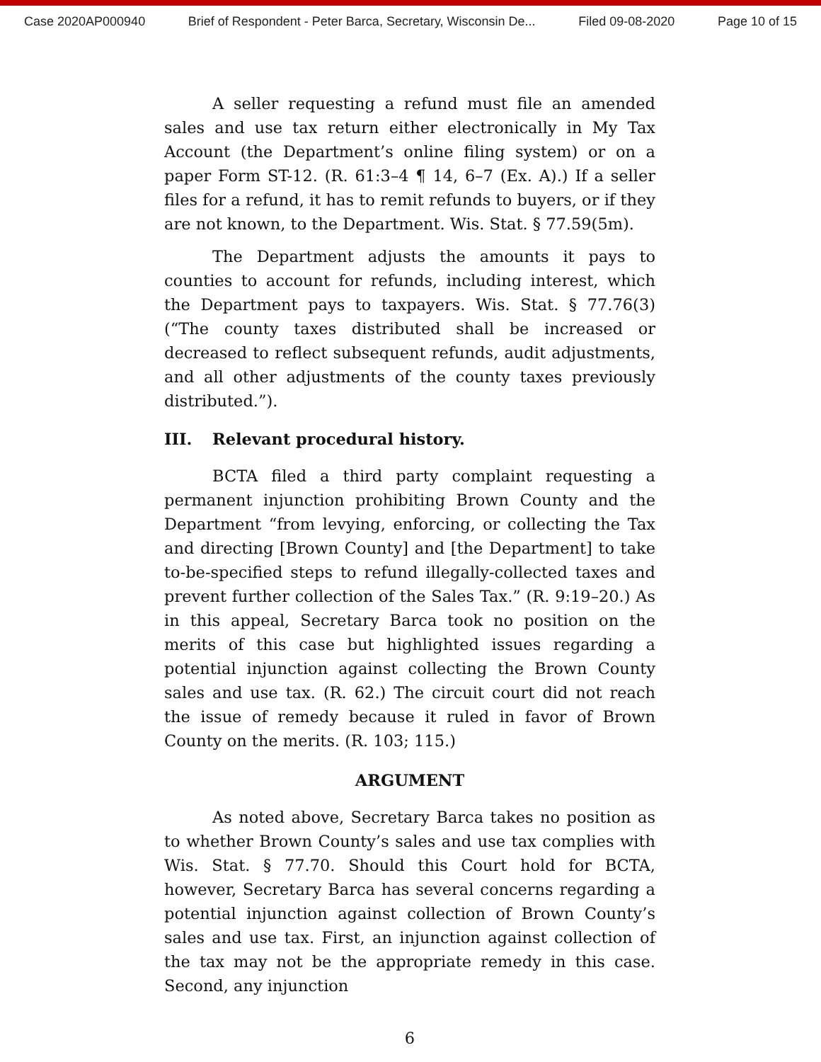Case 2020AP000940 Brief of Respondent - Peter Barca, Secretary, Wisconsin De... Filed 09-08-2020 Page 10 of 15
A seller requesting a refund must file an amended sales and use tax return either electronically in My Tax Account (the Department’s online filing system) or on a paper Form ST-12. (R. 61:3–4 ¶ 14, 6–7 (Ex. A).) If a seller files for a refund, it has to remit refunds to buyers, or if they are not known, to the Department. Wis. Stat. § 77.59(5m).
The Department adjusts the amounts it pays to counties to account for refunds, including interest, which the Department pays to taxpayers. Wis. Stat. § 77.76(3) (“The county taxes distributed shall be increased or decreased to reflect subsequent refunds, audit adjustments, and all other adjustments of the county taxes previously distributed.”).
III. Relevant procedural history.
BCTA filed a third party complaint requesting a permanent injunction prohibiting Brown County and the Department “from levying, enforcing, or collecting the Tax and directing [Brown County] and [the Department] to take to-be-specified steps to refund illegally-collected taxes and prevent further collection of the Sales Tax.” (R. 9:19–20.) As in this appeal, Secretary Barca took no position on the merits of this case but highlighted issues regarding a potential injunction against collecting the Brown County sales and use tax. (R. 62.) The circuit court did not reach the issue of remedy because it ruled in favor of Brown County on the merits. (R. 103; 115.)
ARGUMENT
As noted above, Secretary Barca takes no position as to whether Brown County’s sales and use tax complies with Wis. Stat. § 77.70. Should this Court hold for BCTA, however, Secretary Barca has several concerns regarding a potential injunction against collection of Brown County’s sales and use tax. First, an injunction against collection of the tax may not be the appropriate remedy in this case. Second, any injunction
6